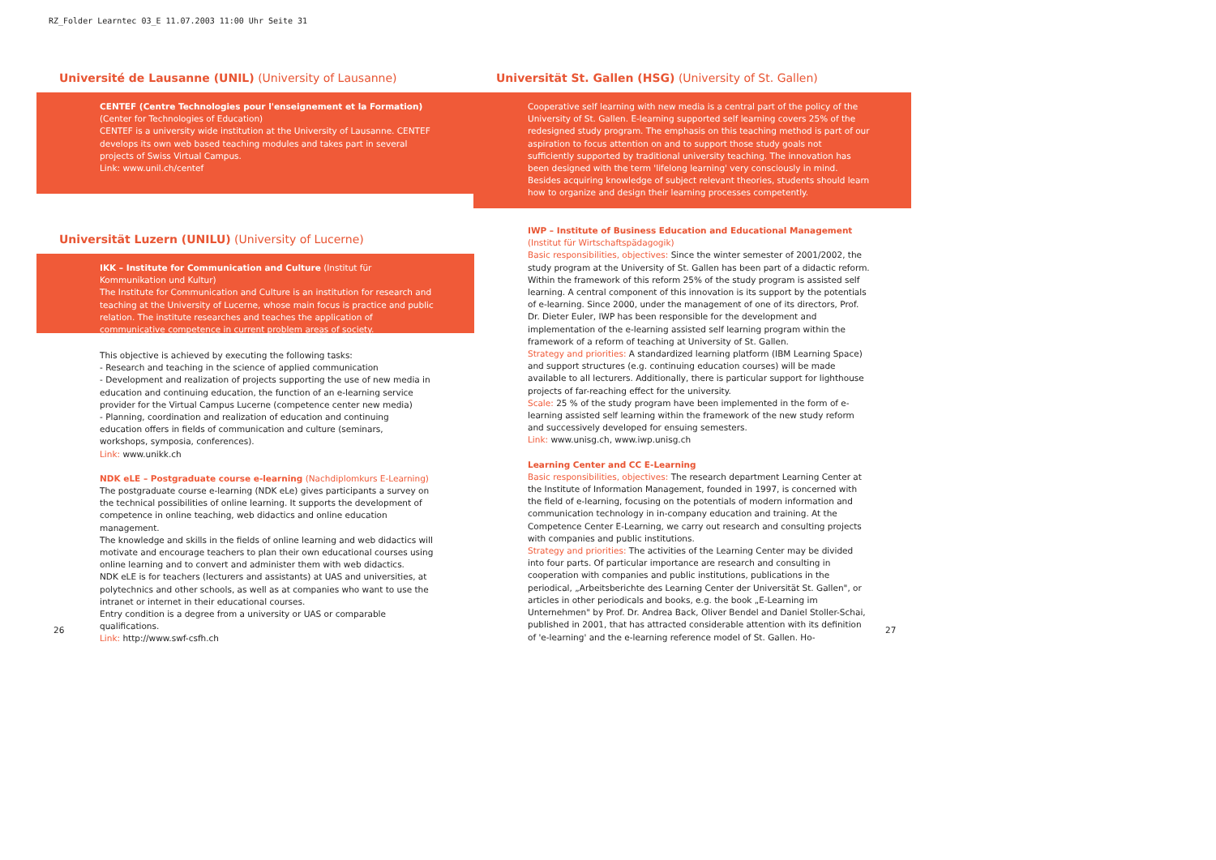RZ_Folder Learntec 03_E 11.07.2003 11:00 Uhr Seite 31
Université de Lausanne (UNIL) (University of Lausanne)
CENTEF (Centre Technologies pour l'enseignement et la Formation)
(Center for Technologies of Education)
CENTEF is a university wide institution at the University of Lausanne. CENTEF develops its own web based teaching modules and takes part in several projects of Swiss Virtual Campus.
Link: www.unil.ch/centef
Universität Luzern (UNILU) (University of Lucerne)
IKK – Institute for Communication and Culture (Institut für Kommunikation und Kultur)
The Institute for Communication and Culture is an institution for research and teaching at the University of Lucerne, whose main focus is practice and public relation. The institute researches and teaches the application of communicative competence in current problem areas of society.
This objective is achieved by executing the following tasks:
- Research and teaching in the science of applied communication
- Development and realization of projects supporting the use of new media in education and continuing education, the function of an e-learning service provider for the Virtual Campus Lucerne (competence center new media)
- Planning, coordination and realization of education and continuing education offers in fields of communication and culture (seminars, workshops, symposia, conferences).
Link: www.unikk.ch
NDK eLE – Postgraduate course e-learning (Nachdiplomkurs E-Learning)
The postgraduate course e-learning (NDK eLe) gives participants a survey on the technical possibilities of online learning. It supports the development of competence in online teaching, web didactics and online education management.
The knowledge and skills in the fields of online learning and web didactics will motivate and encourage teachers to plan their own educational courses using online learning and to convert and administer them with web didactics.
NDK eLE is for teachers (lecturers and assistants) at UAS and universities, at polytechnics and other schools, as well as at companies who want to use the intranet or internet in their educational courses.
Entry condition is a degree from a university or UAS or comparable qualifications.
Link: http://www.swf-csfh.ch
Universität St. Gallen (HSG) (University of St. Gallen)
Cooperative self learning with new media is a central part of the policy of the University of St. Gallen. E-learning supported self learning covers 25% of the redesigned study program. The emphasis on this teaching method is part of our aspiration to focus attention on and to support those study goals not sufficiently supported by traditional university teaching. The innovation has been designed with the term 'lifelong learning' very consciously in mind. Besides acquiring knowledge of subject relevant theories, students should learn how to organize and design their learning processes competently.
IWP – Institute of Business Education and Educational Management
(Institut für Wirtschaftspädagogik)
Basic responsibilities, objectives: Since the winter semester of 2001/2002, the study program at the University of St. Gallen has been part of a didactic reform. Within the framework of this reform 25% of the study program is assisted self learning. A central component of this innovation is its support by the potentials of e-learning. Since 2000, under the management of one of its directors, Prof. Dr. Dieter Euler, IWP has been responsible for the development and implementation of the e-learning assisted self learning program within the framework of a reform of teaching at University of St. Gallen.
Strategy and priorities: A standardized learning platform (IBM Learning Space) and support structures (e.g. continuing education courses) will be made available to all lecturers. Additionally, there is particular support for lighthouse projects of far-reaching effect for the university.
Scale: 25 % of the study program have been implemented in the form of e-learning assisted self learning within the framework of the new study reform and successively developed for ensuing semesters.
Link: www.unisg.ch, www.iwp.unisg.ch
Learning Center and CC E-Learning
Basic responsibilities, objectives: The research department Learning Center at the Institute of Information Management, founded in 1997, is concerned with the field of e-learning, focusing on the potentials of modern information and communication technology in in-company education and training. At the Competence Center E-Learning, we carry out research and consulting projects with companies and public institutions.
Strategy and priorities: The activities of the Learning Center may be divided into four parts. Of particular importance are research and consulting in cooperation with companies and public institutions, publications in the periodical, „Arbeitsberichte des Learning Center der Universität St. Gallen", or articles in other periodicals and books, e.g. the book „E-Learning im Unternehmen" by Prof. Dr. Andrea Back, Oliver Bendel and Daniel Stoller-Schai, published in 2001, that has attracted considerable attention with its definition of 'e-learning' and the e-learning reference model of St. Gallen. Ho-
26 27